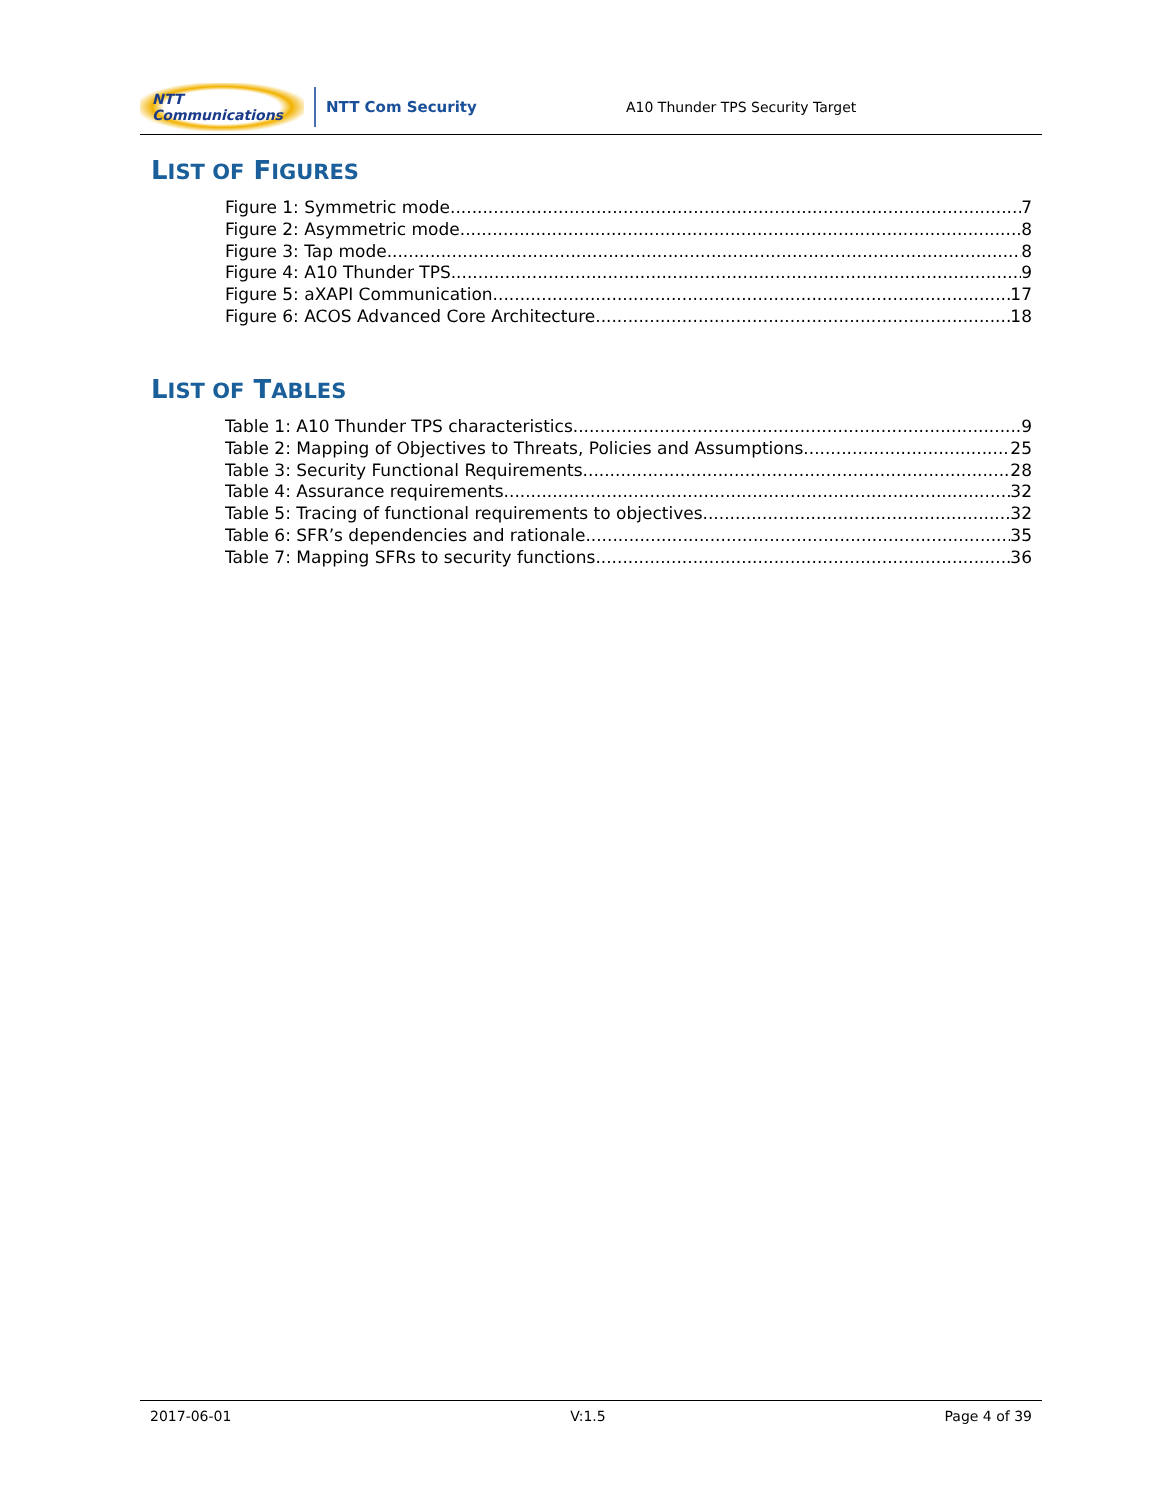NTT Communications
NTT Com Security
A10 Thunder TPS Security Target
LIST OF FIGURES
Figure 1: Symmetric mode 7
Figure 2: Asymmetric mode 8
Figure 3: Tap mode 8
Figure 4: A10 Thunder TPS 9
Figure 5: aXAPI Communication 17
Figure 6: ACOS Advanced Core Architecture 18
LIST OF TABLES
Table 1: A10 Thunder TPS characteristics 9
Table 2: Mapping of Objectives to Threats, Policies and Assumptions. 25
Table 3: Security Functional Requirements 28
Table 4: Assurance requirements 32
Table 5: Tracing of functional requirements to objectives 32
Table 6: SFR’s dependencies and rationale 35
Table 7: Mapping SFRs to security functions 36
2017-06-01 V:1.5 Page 4 of 39